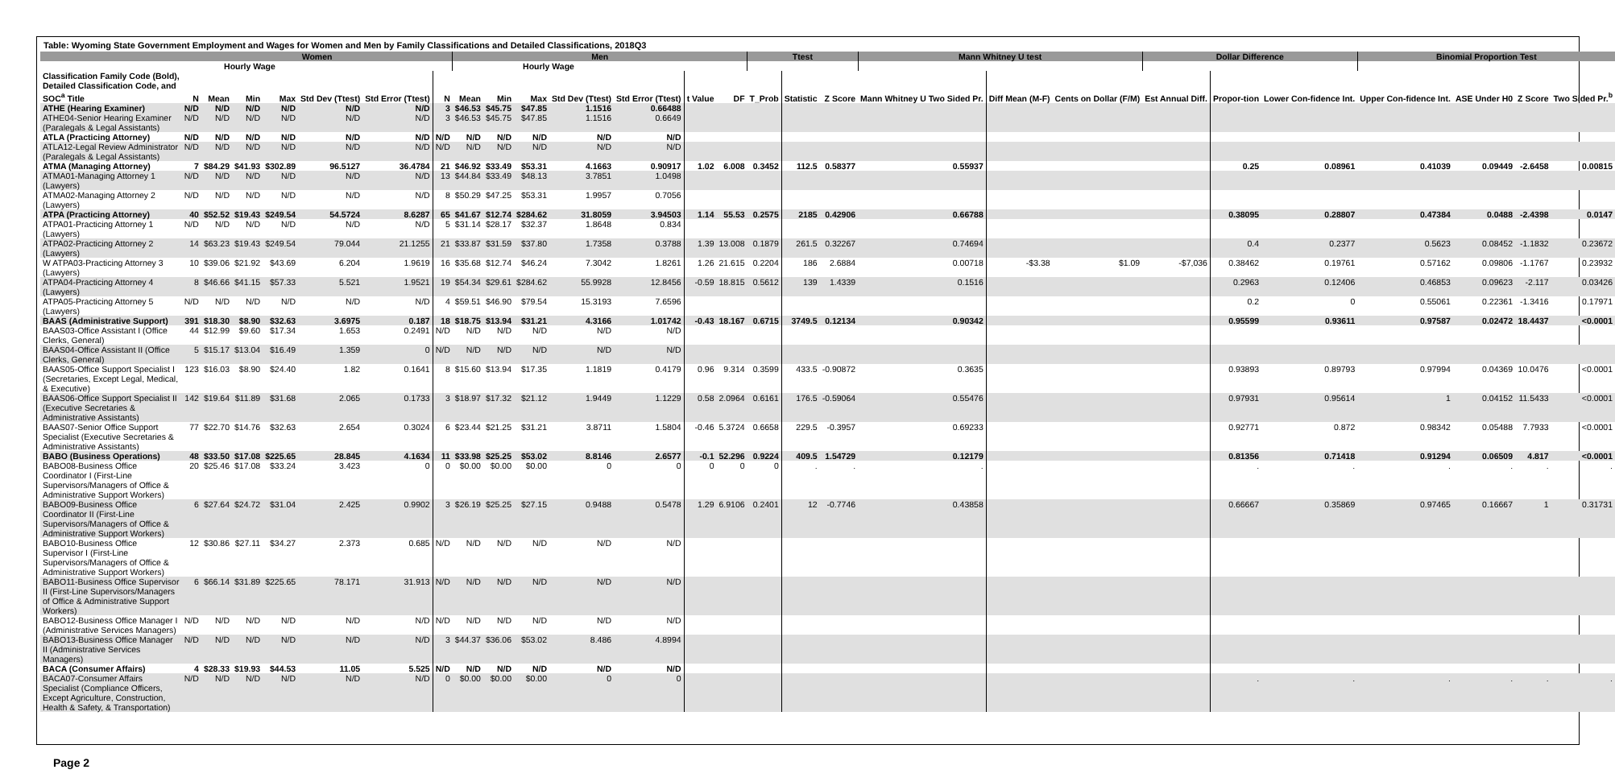Table: Wyoming State Government Employment and Wages for Women and Men by Family Classifications and Detailed Classifications, 2018Q3
| | Women | | | | | | | Men | | | | | | | Ttest | | | Mann Whitney U test | | | Dollar Difference | | | Binomial Proportion Test | | | |
| --- | --- | --- | --- | --- | --- | --- | --- | --- | --- | --- | --- | --- | --- | --- | --- | --- | --- | --- | --- | --- | --- | --- | --- | --- | --- | --- | --- |
| | | Hourly Wage | | | | | | | Hourly Wage | | | | | | | | | | | | | | | | | | |
| Classification Family Code (Bold), Detailed Classification Code, and SOC<sup>a</sup> Title | N | Mean | Min | Max | Std Dev (Ttest) | Std Error (Ttest) | N | Mean | Min | Max | Std Dev (Ttest) | Std Error (Ttest) | t Value | DF | T_Prob | Statistic | Z Score | Mann Whitney U Two Sided Pr. | Diff Mean (M-F) | Cents on Dollar (F/M) | Est Annual Diff. | Propor-tion | Lower Con-fidence Int. | Upper Con-fidence Int. | ASE Under H0 | Z Score | Two Sided Pr.<sup>b</sup> |
| ATHE (Hearing Examiner) | N/D | N/D | N/D | N/D | N/D | N/D | 3 | $46.53 | $45.75 | $47.85 | 1.1516 | 0.66488 | | | | | | | | | | | | | | | |
| ATHE04-Senior Hearing Examiner (Paralegals & Legal Assistants) | N/D | N/D | N/D | N/D | N/D | N/D | 3 | $46.53 | $45.75 | $47.85 | 1.1516 | 0.6649 | | | | | | | | | | | | | | | |
| ATLA (Practicing Attorney) | N/D | N/D | N/D | N/D | N/D | N/D | N/D | N/D | N/D | N/D | N/D | N/D | | | | | | | | | | | | | | | |
| ATLA12-Legal Review Administrator (Paralegals & Legal Assistants) | N/D | N/D | N/D | N/D | N/D | N/D | N/D | N/D | N/D | N/D | N/D | N/D | | | | | | | | | | | | | | | |
| ATMA (Managing Attorney) | 7 | $84.29 | $41.93 | $302.89 | 96.5127 | 36.4784 | 21 | $46.92 | $33.49 | $53.31 | 4.1663 | 0.90917 | 1.02 | 6.008 | 0.3452 | 112.5 | 0.58377 | 0.55937 | | | | 0.25 | 0.08961 | 0.41039 | 0.09449 | -2.6458 | 0.00815 |
| ATMA01-Managing Attorney 1 (Lawyers) | N/D | N/D | N/D | N/D | N/D | N/D | 13 | $44.84 | $33.49 | $48.13 | 3.7851 | 1.0498 | | | | | | | | | | | | | | | |
| ATMA02-Managing Attorney 2 (Lawyers) | N/D | N/D | N/D | N/D | N/D | N/D | 8 | $50.29 | $47.25 | $53.31 | 1.9957 | 0.7056 | | | | | | | | | | | | | | | |
| ATPA (Practicing Attorney) | 40 | $52.52 | $19.43 | $249.54 | 54.5724 | 8.6287 | 65 | $41.67 | $12.74 | $284.62 | 31.8059 | 3.94503 | 1.14 | 55.53 | 0.2575 | 2185 | 0.42906 | 0.66788 | | | | 0.38095 | 0.28807 | 0.47384 | 0.0488 | -2.4398 | 0.0147 |
| ATPA01-Practicing Attorney 1 (Lawyers) | N/D | N/D | N/D | N/D | N/D | N/D | 5 | $31.14 | $28.17 | $32.37 | 1.8648 | 0.834 | | | | | | | | | | | | | | | |
| ATPA02-Practicing Attorney 2 (Lawyers) | 14 | $63.23 | $19.43 | $249.54 | 79.044 | 21.1255 | 21 | $33.87 | $31.59 | $37.80 | 1.7358 | 0.3788 | 1.39 | 13.008 | 0.1879 | 261.5 | 0.32267 | 0.74694 | | | | 0.4 | 0.2377 | 0.5623 | 0.08452 | -1.1832 | 0.23672 |
| W ATPA03-Practicing Attorney 3 (Lawyers) | 10 | $39.06 | $21.92 | $43.69 | 6.204 | 1.9619 | 16 | $35.68 | $12.74 | $46.24 | 7.3042 | 1.8261 | 1.26 | 21.615 | 0.2204 | 186 | 2.6884 | 0.00718 | -$3.38 | $1.09 | -$7,036 | 0.38462 | 0.19761 | 0.57162 | 0.09806 | -1.1767 | 0.23932 |
| ATPA04-Practicing Attorney 4 (Lawyers) | 8 | $46.66 | $41.15 | $57.33 | 5.521 | 1.9521 | 19 | $54.34 | $29.61 | $284.62 | 55.9928 | 12.8456 | -0.59 | 18.815 | 0.5612 | 139 | 1.4339 | 0.1516 | | | | 0.2963 | 0.12406 | 0.46853 | 0.09623 | -2.117 | 0.03426 |
| ATPA05-Practicing Attorney 5 (Lawyers) | N/D | N/D | N/D | N/D | N/D | N/D | 4 | $59.51 | $46.90 | $79.54 | 15.3193 | 7.6596 | | | | | | | | | | 0.2 | 0 | 0.55061 | 0.22361 | -1.3416 | 0.17971 |
| BAAS (Administrative Support) | 391 | $18.30 | $8.90 | $32.63 | 3.6975 | 0.187 | 18 | $18.75 | $13.94 | $31.21 | 4.3166 | 1.01742 | -0.43 | 18.167 | 0.6715 | 3749.5 | 0.12134 | 0.90342 | | | | 0.95599 | 0.93611 | 0.97587 | 0.02472 | 18.4437 | <0.0001 |
| BAAS03-Office Assistant I (Office Clerks, General) | 44 | $12.99 | $9.60 | $17.34 | 1.653 | 0.2491 | N/D | N/D | N/D | N/D | N/D | N/D | | | | | | | | | | | | | | | |
| BAAS04-Office Assistant II (Office Clerks, General) | 5 | $15.17 | $13.04 | $16.49 | 1.359 | 0 | N/D | N/D | N/D | N/D | N/D | N/D | | | | | | | | | | | | | | | |
| BAAS05-Office Support Specialist I (Secretaries, Except Legal, Medical, & Executive) | 123 | $16.03 | $8.90 | $24.40 | 1.82 | 0.1641 | 8 | $15.60 | $13.94 | $17.35 | 1.1819 | 0.4179 | 0.96 | 9.314 | 0.3599 | 433.5 | -0.90872 | 0.3635 | | | | 0.93893 | 0.89793 | 0.97994 | 0.04369 | 10.0476 | <0.0001 |
| BAAS06-Office Support Specialist II (Executive Secretaries & Administrative Assistants) | 142 | $19.64 | $11.89 | $31.68 | 2.065 | 0.1733 | 3 | $18.97 | $17.32 | $21.12 | 1.9449 | 1.1229 | 0.58 | 2.0964 | 0.6161 | 176.5 | -0.59064 | 0.55476 | | | | 0.97931 | 0.95614 | 1 | 0.04152 | 11.5433 | <0.0001 |
| BAAS07-Senior Office Support Specialist (Executive Secretaries & Administrative Assistants) | 77 | $22.70 | $14.76 | $32.63 | 2.654 | 0.3024 | 6 | $23.44 | $21.25 | $31.21 | 3.8711 | 1.5804 | -0.46 | 5.3724 | 0.6658 | 229.5 | -0.3957 | 0.69233 | | | | 0.92771 | 0.872 | 0.98342 | 0.05488 | 7.7933 | <0.0001 |
| BABO (Business Operations) | 48 | $33.50 | $17.08 | $225.65 | 28.845 | 4.1634 | 11 | $33.98 | $25.25 | $53.02 | 8.8146 | 2.6577 | -0.1 | 52.296 | 0.9224 | 409.5 | 1.54729 | 0.12179 | | | | 0.81356 | 0.71418 | 0.91294 | 0.06509 | 4.817 | <0.0001 |
| BABO08-Business Office Coordinator I (First-Line Supervisors/Managers of Office & Administrative Support Workers) | 20 | $25.46 | $17.08 | $33.24 | 3.423 | 0 | 0 | $0.00 | $0.00 | $0.00 | 0 | 0 | 0 | 0 | 0 | . | . | . | | | | . | . | . | . | . | . |
| BABO09-Business Office Coordinator II (First-Line Supervisors/Managers of Office & Administrative Support Workers) | 6 | $27.64 | $24.72 | $31.04 | 2.425 | 0.9902 | 3 | $26.19 | $25.25 | $27.15 | 0.9488 | 0.5478 | 1.29 | 6.9106 | 0.2401 | 12 | -0.7746 | 0.43858 | | | | 0.66667 | 0.35869 | 0.97465 | 0.16667 | 1 | 0.31731 |
| BABO10-Business Office Supervisor I (First-Line Supervisors/Managers of Office & Administrative Support Workers) | 12 | $30.86 | $27.11 | $34.27 | 2.373 | 0.685 | N/D | N/D | N/D | N/D | N/D | N/D | | | | | | | | | | | | | | | |
| BABO11-Business Office Supervisor II (First-Line Supervisors/Managers of Office & Administrative Support Workers) | 6 | $66.14 | $31.89 | $225.65 | 78.171 | 31.913 | N/D | N/D | N/D | N/D | N/D | N/D | | | | | | | | | | | | | | | |
| BABO12-Business Office Manager I (Administrative Services Managers) | N/D | N/D | N/D | N/D | N/D | N/D | N/D | N/D | N/D | N/D | N/D | N/D | | | | | | | | | | | | | | | |
| BABO13-Business Office Manager II (Administrative Services Managers) | N/D | N/D | N/D | N/D | N/D | N/D | 3 | $44.37 | $36.06 | $53.02 | 8.486 | 4.8994 | | | | | | | | | | | | | | | |
| BACA (Consumer Affairs) | 4 | $28.33 | $19.93 | $44.53 | 11.05 | 5.525 | N/D | N/D | N/D | N/D | N/D | N/D | | | | | | | | | | | | | | | |
| BACA07-Consumer Affairs Specialist (Compliance Officers, Except Agriculture, Construction, Health & Safety, & Transportation) | N/D | N/D | N/D | N/D | N/D | N/D | 0 | $0.00 | $0.00 | $0.00 | 0 | 0 | | | | | | | | | | . | . | . | . | . | . |
Page 2